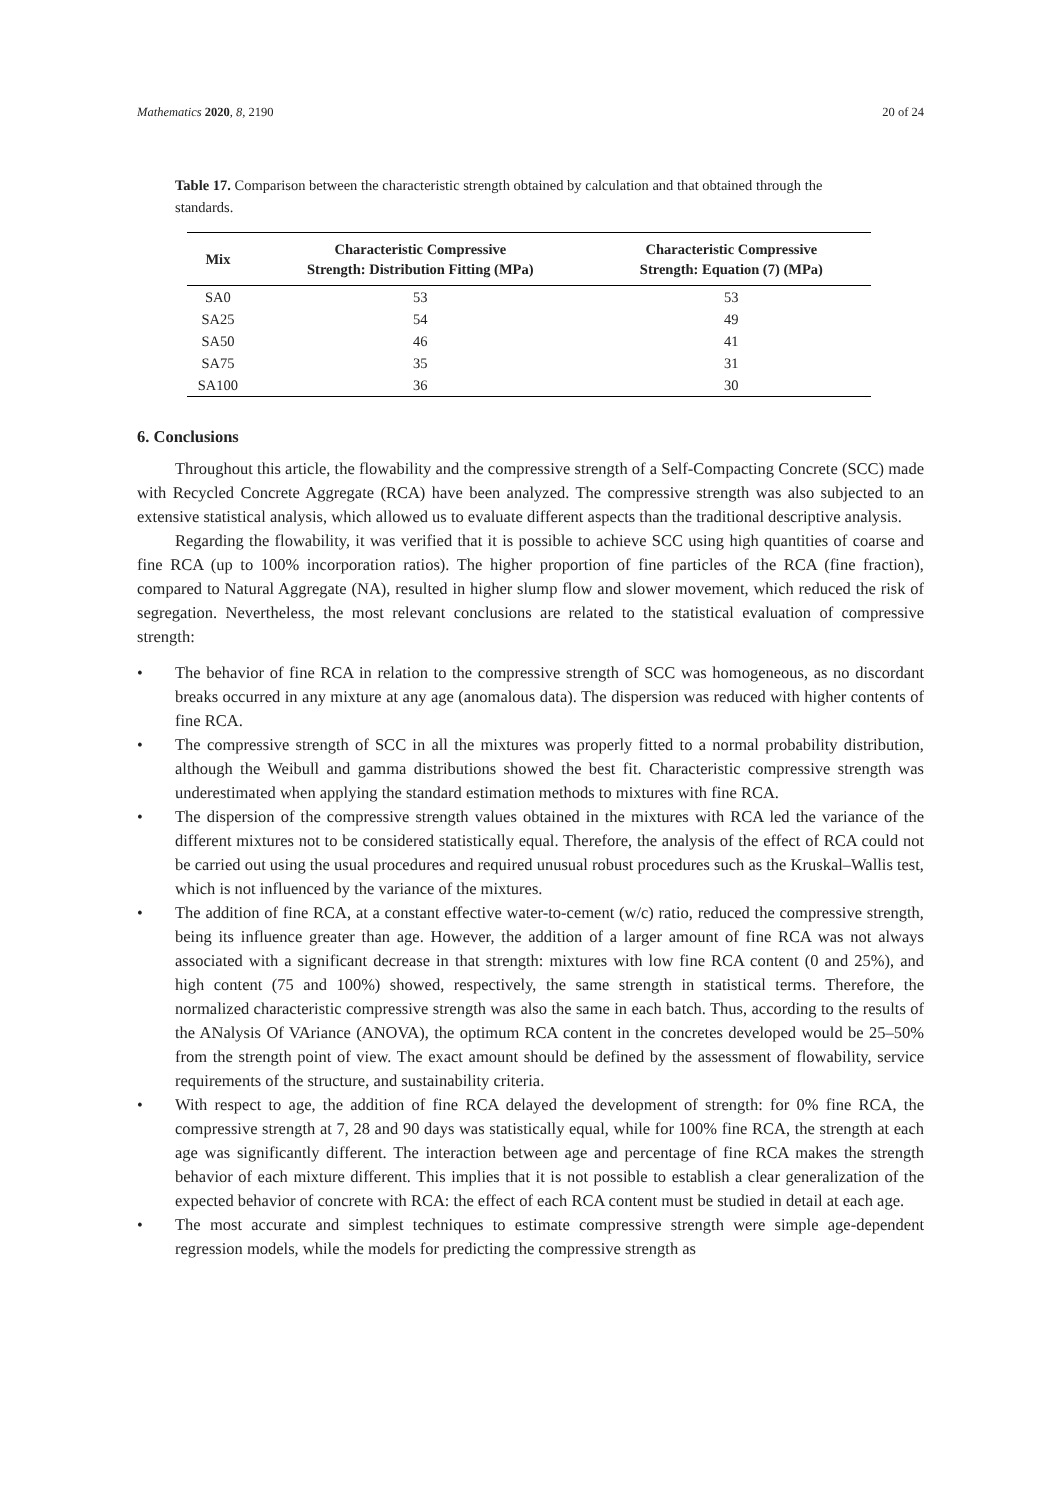Mathematics 2020, 8, 2190 20 of 24
Table 17. Comparison between the characteristic strength obtained by calculation and that obtained through the standards.
| Mix | Characteristic Compressive Strength: Distribution Fitting (MPa) | Characteristic Compressive Strength: Equation (7) (MPa) |
| --- | --- | --- |
| SA0 | 53 | 53 |
| SA25 | 54 | 49 |
| SA50 | 46 | 41 |
| SA75 | 35 | 31 |
| SA100 | 36 | 30 |
6. Conclusions
Throughout this article, the flowability and the compressive strength of a Self-Compacting Concrete (SCC) made with Recycled Concrete Aggregate (RCA) have been analyzed. The compressive strength was also subjected to an extensive statistical analysis, which allowed us to evaluate different aspects than the traditional descriptive analysis.
Regarding the flowability, it was verified that it is possible to achieve SCC using high quantities of coarse and fine RCA (up to 100% incorporation ratios). The higher proportion of fine particles of the RCA (fine fraction), compared to Natural Aggregate (NA), resulted in higher slump flow and slower movement, which reduced the risk of segregation. Nevertheless, the most relevant conclusions are related to the statistical evaluation of compressive strength:
• The behavior of fine RCA in relation to the compressive strength of SCC was homogeneous, as no discordant breaks occurred in any mixture at any age (anomalous data). The dispersion was reduced with higher contents of fine RCA.
• The compressive strength of SCC in all the mixtures was properly fitted to a normal probability distribution, although the Weibull and gamma distributions showed the best fit. Characteristic compressive strength was underestimated when applying the standard estimation methods to mixtures with fine RCA.
• The dispersion of the compressive strength values obtained in the mixtures with RCA led the variance of the different mixtures not to be considered statistically equal. Therefore, the analysis of the effect of RCA could not be carried out using the usual procedures and required unusual robust procedures such as the Kruskal–Wallis test, which is not influenced by the variance of the mixtures.
• The addition of fine RCA, at a constant effective water-to-cement (w/c) ratio, reduced the compressive strength, being its influence greater than age. However, the addition of a larger amount of fine RCA was not always associated with a significant decrease in that strength: mixtures with low fine RCA content (0 and 25%), and high content (75 and 100%) showed, respectively, the same strength in statistical terms. Therefore, the normalized characteristic compressive strength was also the same in each batch. Thus, according to the results of the ANalysis Of VAriance (ANOVA), the optimum RCA content in the concretes developed would be 25–50% from the strength point of view. The exact amount should be defined by the assessment of flowability, service requirements of the structure, and sustainability criteria.
• With respect to age, the addition of fine RCA delayed the development of strength: for 0% fine RCA, the compressive strength at 7, 28 and 90 days was statistically equal, while for 100% fine RCA, the strength at each age was significantly different. The interaction between age and percentage of fine RCA makes the strength behavior of each mixture different. This implies that it is not possible to establish a clear generalization of the expected behavior of concrete with RCA: the effect of each RCA content must be studied in detail at each age.
• The most accurate and simplest techniques to estimate compressive strength were simple age-dependent regression models, while the models for predicting the compressive strength as